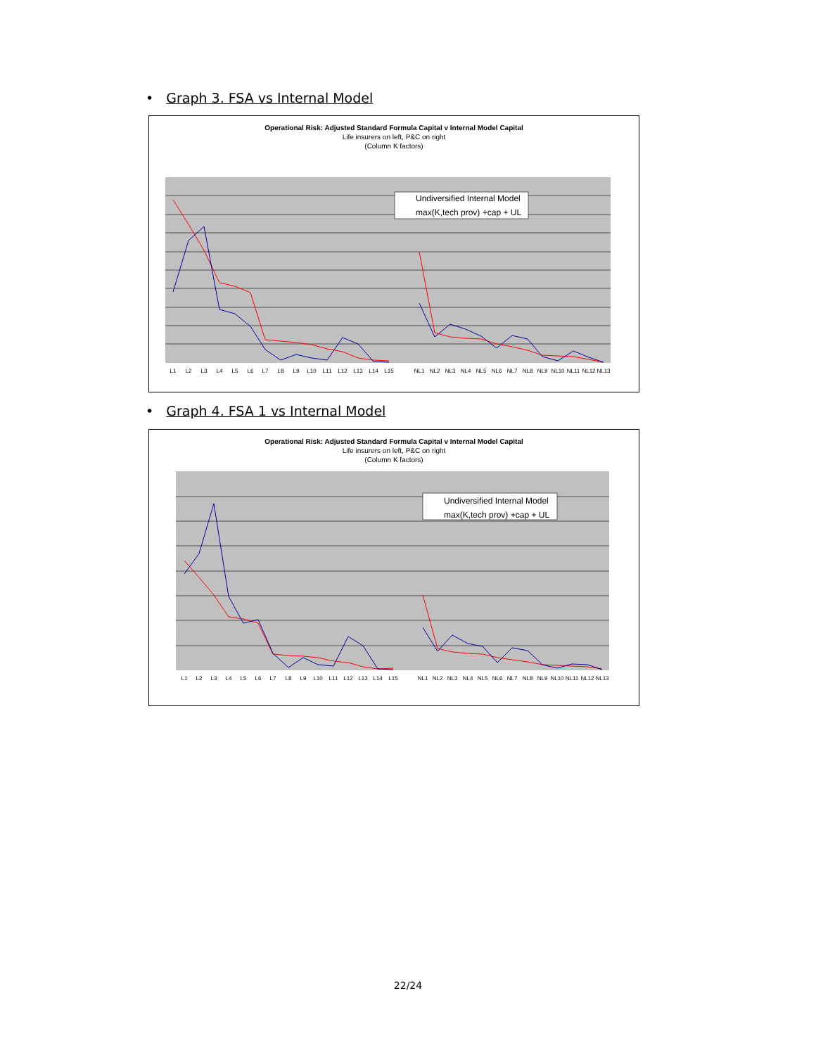• Graph 3. FSA vs Internal Model
Operational Risk: Adjusted Standard Formula Capital v Internal Model Capital
Life insurers on left, P&C on right
(Column K factors)
Undiversified Internal Model
max(K,tech prov) +cap + UL
L1
L2
L3
L4
L5
L6
L7
L8
L9
L10
L11
L12
L13
L14
L15
NL1
NL2
NL3
NL4
NL5
NL6
NL7
NL8
NL9
NL10
NL11
NL12
NL13
• Graph 4. FSA 1 vs Internal Model
Operational Risk: Adjusted Standard Formula Capital v Internal Model Capital
Life insurers on left, P&C on right
(Column K factors)
Undiversified Internal Model
max(K,tech prov) +cap + UL
L1
L2
L3
L4
L5
L6
L7
L8
L9
L10
L11
L12
L13
L14
L15
NL1
NL2
NL3
NL4
NL5
NL6
NL7
NL8
NL9
NL10
NL11
NL12
NL13
22/24